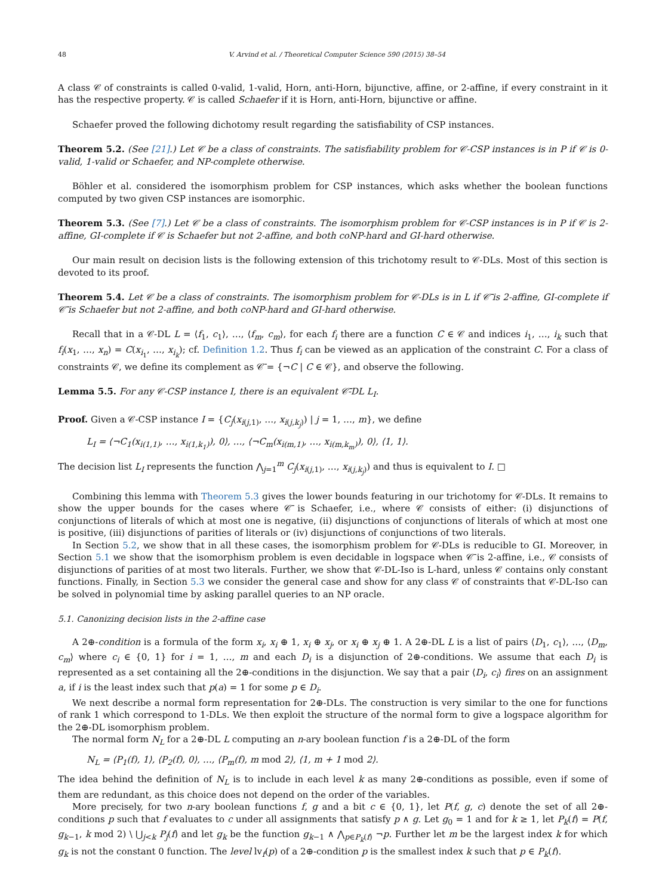48 V. Arvind et al. / Theoretical Computer Science 590 (2015) 38–54
A class 𝒞 of constraints is called 0-valid, 1-valid, Horn, anti-Horn, bijunctive, affine, or 2-affine, if every constraint in it has the respective property. 𝒞 is called Schaefer if it is Horn, anti-Horn, bijunctive or affine.
Schaefer proved the following dichotomy result regarding the satisfiability of CSP instances.
Theorem 5.2. (See [21].) Let 𝒞 be a class of constraints. The satisfiability problem for 𝒞-CSP instances is in P if 𝒞 is 0-valid, 1-valid or Schaefer, and NP-complete otherwise.
Böhler et al. considered the isomorphism problem for CSP instances, which asks whether the boolean functions computed by two given CSP instances are isomorphic.
Theorem 5.3. (See [7].) Let 𝒞 be a class of constraints. The isomorphism problem for 𝒞-CSP instances is in P if 𝒞 is 2-affine, GI-complete if 𝒞 is Schaefer but not 2-affine, and both coNP-hard and GI-hard otherwise.
Our main result on decision lists is the following extension of this trichotomy result to 𝒞-DLs. Most of this section is devoted to its proof.
Theorem 5.4. Let 𝒞 be a class of constraints. The isomorphism problem for 𝒞-DLs is in L if 𝒞̄ is 2-affine, GI-complete if 𝒞̄ is Schaefer but not 2-affine, and both coNP-hard and GI-hard otherwise.
Recall that in a 𝒞-DL L = ⟨f<sub>1</sub>, c<sub>1</sub>⟩, …, ⟨f<sub>m</sub>, c<sub>m</sub>⟩, for each f<sub>i</sub> there are a function C ∈ 𝒞 and indices i<sub>1</sub>, …, i<sub>k</sub> such that f<sub>i</sub>(x<sub>1</sub>, …, x<sub>n</sub>) = C(x<sub>i<sub>1</sub></sub>, …, x<sub>i<sub>k</sub></sub>); cf. Definition 1.2. Thus f<sub>i</sub> can be viewed as an application of the constraint C. For a class of constraints 𝒞, we define its complement as 𝒞̄ = {¬C | C ∈ 𝒞}, and observe the following.
Lemma 5.5. For any 𝒞-CSP instance I, there is an equivalent 𝒞̄-DL L<sub>I</sub>.
Proof. Given a 𝒞-CSP instance I = {C<sub>j</sub>(x<sub>i(j,1)</sub>, …, x<sub>i(j,k<sub>j</sub>)</sub>) | j = 1, …, m}, we define
L<sub>I</sub> = ⟨¬C<sub>1</sub>(x<sub>i(1,1)</sub>, …, x<sub>i(1,k<sub>1</sub>)</sub>), 0⟩, …, ⟨¬C<sub>m</sub>(x<sub>i(m,1)</sub>, …, x<sub>i(m,k<sub>m</sub>)</sub>), 0⟩, ⟨1, 1⟩.
The decision list L<sub>I</sub> represents the function ⋀<sub>j=1</sub><sup>m</sup> C<sub>j</sub>(x<sub>i(j,1)</sub>, …, x<sub>i(j,k<sub>j</sub>)</sub>) and thus is equivalent to I. □
Combining this lemma with Theorem 5.3 gives the lower bounds featuring in our trichotomy for 𝒞-DLs. It remains to show the upper bounds for the cases where 𝒞̄ is Schaefer, i.e., where 𝒞 consists of either: (i) disjunctions of conjunctions of literals of which at most one is negative, (ii) disjunctions of conjunctions of literals of which at most one is positive, (iii) disjunctions of parities of literals or (iv) disjunctions of conjunctions of two literals.
In Section 5.2, we show that in all these cases, the isomorphism problem for 𝒞-DLs is reducible to GI. Moreover, in Section 5.1 we show that the isomorphism problem is even decidable in logspace when 𝒞̄ is 2-affine, i.e., 𝒞 consists of disjunctions of parities of at most two literals. Further, we show that 𝒞-DL-Iso is L-hard, unless 𝒞 contains only constant functions. Finally, in Section 5.3 we consider the general case and show for any class 𝒞 of constraints that 𝒞-DL-Iso can be solved in polynomial time by asking parallel queries to an NP oracle.
5.1. Canonizing decision lists in the 2-affine case
A 2⊕-condition is a formula of the form x<sub>i</sub>, x<sub>i</sub> ⊕ 1, x<sub>i</sub> ⊕ x<sub>j</sub>, or x<sub>i</sub> ⊕ x<sub>j</sub> ⊕ 1. A 2⊕-DL L is a list of pairs ⟨D<sub>1</sub>, c<sub>1</sub>⟩, …, ⟨D<sub>m</sub>, c<sub>m</sub>⟩ where c<sub>i</sub> ∈ {0, 1} for i = 1, …, m and each D<sub>i</sub> is a disjunction of 2⊕-conditions. We assume that each D<sub>i</sub> is represented as a set containing all the 2⊕-conditions in the disjunction. We say that a pair ⟨D<sub>i</sub>, c<sub>i</sub>⟩ fires on an assignment a, if i is the least index such that p(a) = 1 for some p ∈ D<sub>i</sub>.
We next describe a normal form representation for 2⊕-DLs. The construction is very similar to the one for functions of rank 1 which correspond to 1-DLs. We then exploit the structure of the normal form to give a logspace algorithm for the 2⊕-DL isomorphism problem.
The normal form N<sub>L</sub> for a 2⊕-DL L computing an n-ary boolean function f is a 2⊕-DL of the form
N<sub>L</sub> = ⟨P<sub>1</sub>(f), 1⟩, ⟨P<sub>2</sub>(f), 0⟩, …, ⟨P<sub>m</sub>(f), m mod 2⟩, ⟨1, m + 1 mod 2⟩.
The idea behind the definition of N<sub>L</sub> is to include in each level k as many 2⊕-conditions as possible, even if some of them are redundant, as this choice does not depend on the order of the variables.
More precisely, for two n-ary boolean functions f, g and a bit c ∈ {0, 1}, let P(f, g, c) denote the set of all 2⊕-conditions p such that f evaluates to c under all assignments that satisfy p ∧ g. Let g<sub>0</sub> = 1 and for k ≥ 1, let P<sub>k</sub>(f) = P(f, g<sub>k−1</sub>, k mod 2) \ ⋃<sub>j<k</sub> P<sub>j</sub>(f) and let g<sub>k</sub> be the function g<sub>k−1</sub> ∧ ⋀<sub>p∈P<sub>k</sub>(f)</sub> ¬p. Further let m be the largest index k for which g<sub>k</sub> is not the constant 0 function. The level lv<sub>f</sub>(p) of a 2⊕-condition p is the smallest index k such that p ∈ P<sub>k</sub>(f).